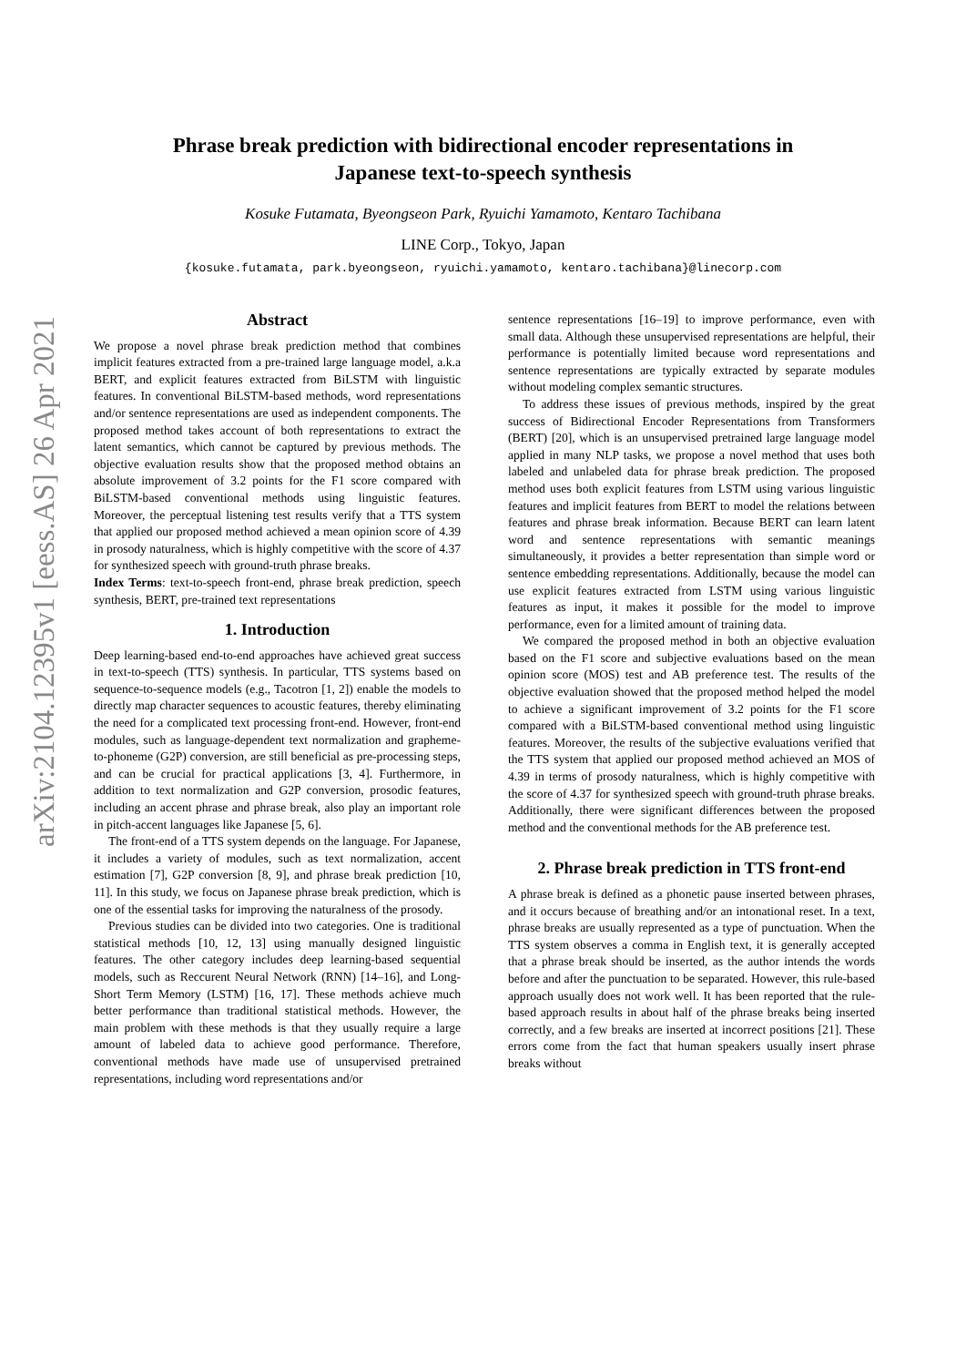arXiv:2104.12395v1 [eess.AS] 26 Apr 2021
Phrase break prediction with bidirectional encoder representations in Japanese text-to-speech synthesis
Kosuke Futamata, Byeongseon Park, Ryuichi Yamamoto, Kentaro Tachibana
LINE Corp., Tokyo, Japan
{kosuke.futamata, park.byeongseon, ryuichi.yamamoto, kentaro.tachibana}@linecorp.com
Abstract
We propose a novel phrase break prediction method that combines implicit features extracted from a pre-trained large language model, a.k.a BERT, and explicit features extracted from BiLSTM with linguistic features. In conventional BiLSTM-based methods, word representations and/or sentence representations are used as independent components. The proposed method takes account of both representations to extract the latent semantics, which cannot be captured by previous methods. The objective evaluation results show that the proposed method obtains an absolute improvement of 3.2 points for the F1 score compared with BiLSTM-based conventional methods using linguistic features. Moreover, the perceptual listening test results verify that a TTS system that applied our proposed method achieved a mean opinion score of 4.39 in prosody naturalness, which is highly competitive with the score of 4.37 for synthesized speech with ground-truth phrase breaks.
Index Terms: text-to-speech front-end, phrase break prediction, speech synthesis, BERT, pre-trained text representations
1. Introduction
Deep learning-based end-to-end approaches have achieved great success in text-to-speech (TTS) synthesis. In particular, TTS systems based on sequence-to-sequence models (e.g., Tacotron [1, 2]) enable the models to directly map character sequences to acoustic features, thereby eliminating the need for a complicated text processing front-end. However, front-end modules, such as language-dependent text normalization and grapheme-to-phoneme (G2P) conversion, are still beneficial as pre-processing steps, and can be crucial for practical applications [3, 4]. Furthermore, in addition to text normalization and G2P conversion, prosodic features, including an accent phrase and phrase break, also play an important role in pitch-accent languages like Japanese [5, 6].
The front-end of a TTS system depends on the language. For Japanese, it includes a variety of modules, such as text normalization, accent estimation [7], G2P conversion [8, 9], and phrase break prediction [10, 11]. In this study, we focus on Japanese phrase break prediction, which is one of the essential tasks for improving the naturalness of the prosody.
Previous studies can be divided into two categories. One is traditional statistical methods [10, 12, 13] using manually designed linguistic features. The other category includes deep learning-based sequential models, such as Reccurent Neural Network (RNN) [14–16], and Long-Short Term Memory (LSTM) [16, 17]. These methods achieve much better performance than traditional statistical methods. However, the main problem with these methods is that they usually require a large amount of labeled data to achieve good performance. Therefore, conventional methods have made use of unsupervised pretrained representations, including word representations and/or
sentence representations [16–19] to improve performance, even with small data. Although these unsupervised representations are helpful, their performance is potentially limited because word representations and sentence representations are typically extracted by separate modules without modeling complex semantic structures.
To address these issues of previous methods, inspired by the great success of Bidirectional Encoder Representations from Transformers (BERT) [20], which is an unsupervised pretrained large language model applied in many NLP tasks, we propose a novel method that uses both labeled and unlabeled data for phrase break prediction. The proposed method uses both explicit features from LSTM using various linguistic features and implicit features from BERT to model the relations between features and phrase break information. Because BERT can learn latent word and sentence representations with semantic meanings simultaneously, it provides a better representation than simple word or sentence embedding representations. Additionally, because the model can use explicit features extracted from LSTM using various linguistic features as input, it makes it possible for the model to improve performance, even for a limited amount of training data.
We compared the proposed method in both an objective evaluation based on the F1 score and subjective evaluations based on the mean opinion score (MOS) test and AB preference test. The results of the objective evaluation showed that the proposed method helped the model to achieve a significant improvement of 3.2 points for the F1 score compared with a BiLSTM-based conventional method using linguistic features. Moreover, the results of the subjective evaluations verified that the TTS system that applied our proposed method achieved an MOS of 4.39 in terms of prosody naturalness, which is highly competitive with the score of 4.37 for synthesized speech with ground-truth phrase breaks. Additionally, there were significant differences between the proposed method and the conventional methods for the AB preference test.
2. Phrase break prediction in TTS front-end
A phrase break is defined as a phonetic pause inserted between phrases, and it occurs because of breathing and/or an intonational reset. In a text, phrase breaks are usually represented as a type of punctuation. When the TTS system observes a comma in English text, it is generally accepted that a phrase break should be inserted, as the author intends the words before and after the punctuation to be separated. However, this rule-based approach usually does not work well. It has been reported that the rule-based approach results in about half of the phrase breaks being inserted correctly, and a few breaks are inserted at incorrect positions [21]. These errors come from the fact that human speakers usually insert phrase breaks without